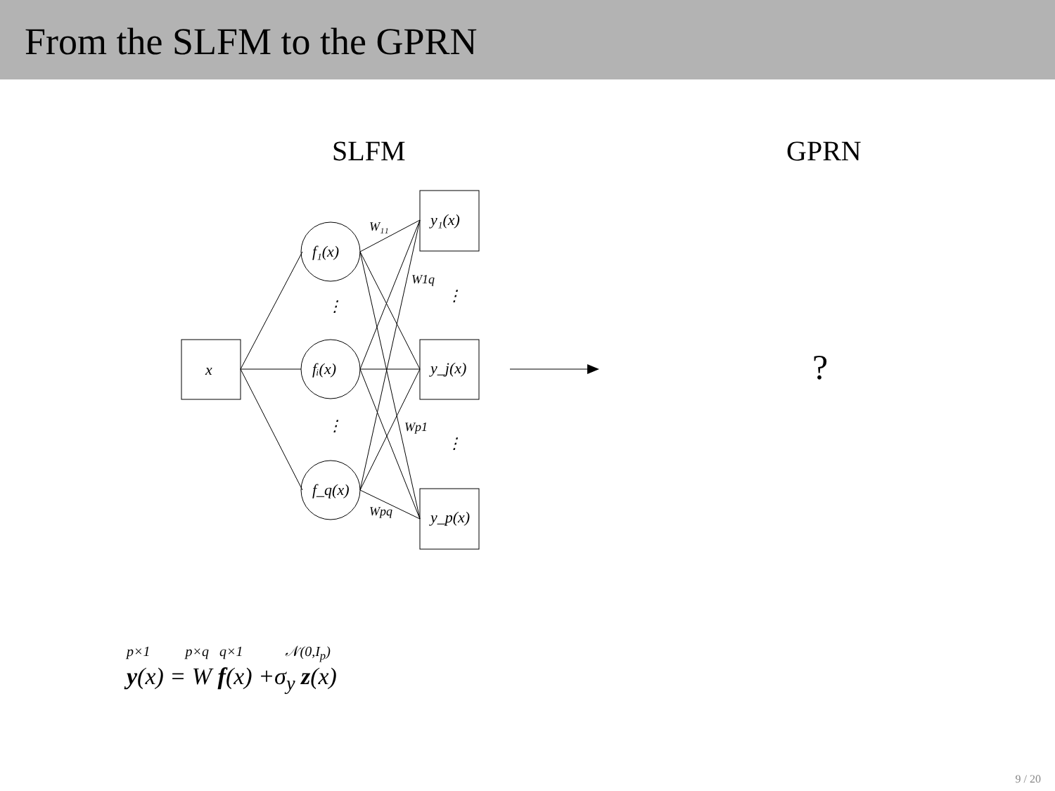From the SLFM to the GPRN
SLFM GPRN
x
f₁(x)
fᵢ(x)
f_q(x)
⋮
⋮
y₁(x)
y_j(x)
y_p(x)
⋮
⋮
W₁₁
W1q
Wp1
Wpq
?
p×1 p×q q×1 𝒩(0,I<sub>p</sub>)
y(x) = W f(x) +σ<sub>y</sub> z(x)
9 / 20